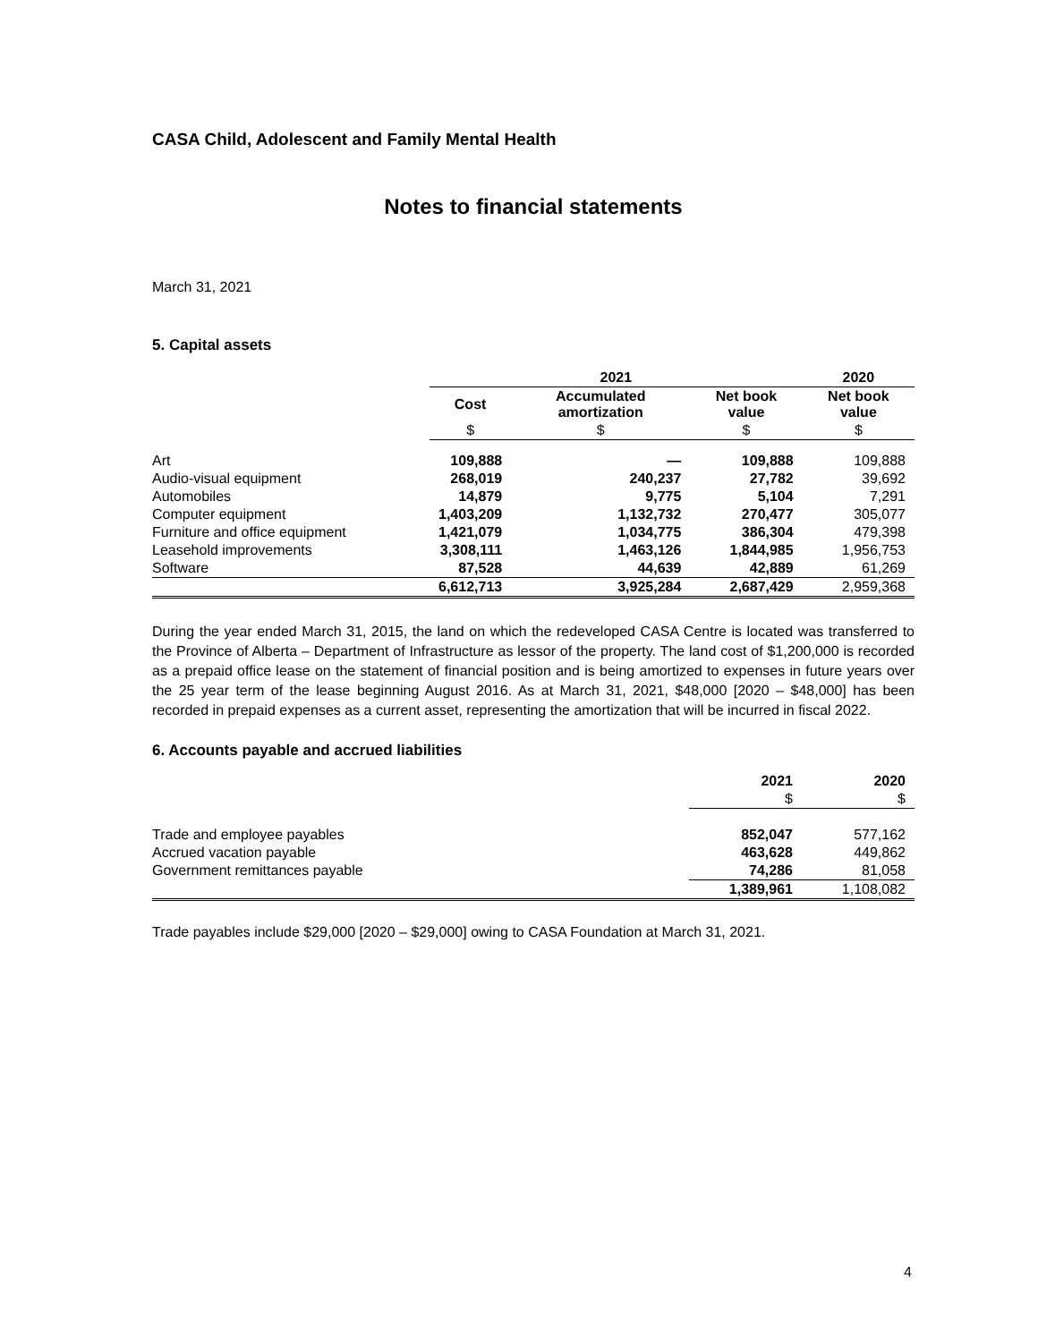CASA Child, Adolescent and Family Mental Health
Notes to financial statements
March 31, 2021
5. Capital assets
| | 2021 | | | 2020 |
| --- | --- | --- | --- | --- |
| | Cost | Accumulated amortization | Net book value | Net book value |
| | $ | $ | $ | $ |
| Art | 109,888 | — | 109,888 | 109,888 |
| Audio-visual equipment | 268,019 | 240,237 | 27,782 | 39,692 |
| Automobiles | 14,879 | 9,775 | 5,104 | 7,291 |
| Computer equipment | 1,403,209 | 1,132,732 | 270,477 | 305,077 |
| Furniture and office equipment | 1,421,079 | 1,034,775 | 386,304 | 479,398 |
| Leasehold improvements | 3,308,111 | 1,463,126 | 1,844,985 | 1,956,753 |
| Software | 87,528 | 44,639 | 42,889 | 61,269 |
| | 6,612,713 | 3,925,284 | 2,687,429 | 2,959,368 |
During the year ended March 31, 2015, the land on which the redeveloped CASA Centre is located was transferred to the Province of Alberta – Department of Infrastructure as lessor of the property. The land cost of $1,200,000 is recorded as a prepaid office lease on the statement of financial position and is being amortized to expenses in future years over the 25 year term of the lease beginning August 2016. As at March 31, 2021, $48,000 [2020 – $48,000] has been recorded in prepaid expenses as a current asset, representing the amortization that will be incurred in fiscal 2022.
6. Accounts payable and accrued liabilities
| | 2021 | 2020 |
| --- | --- | --- |
| | $ | $ |
| Trade and employee payables | 852,047 | 577,162 |
| Accrued vacation payable | 463,628 | 449,862 |
| Government remittances payable | 74,286 | 81,058 |
| | 1,389,961 | 1,108,082 |
Trade payables include $29,000 [2020 – $29,000] owing to CASA Foundation at March 31, 2021.
4